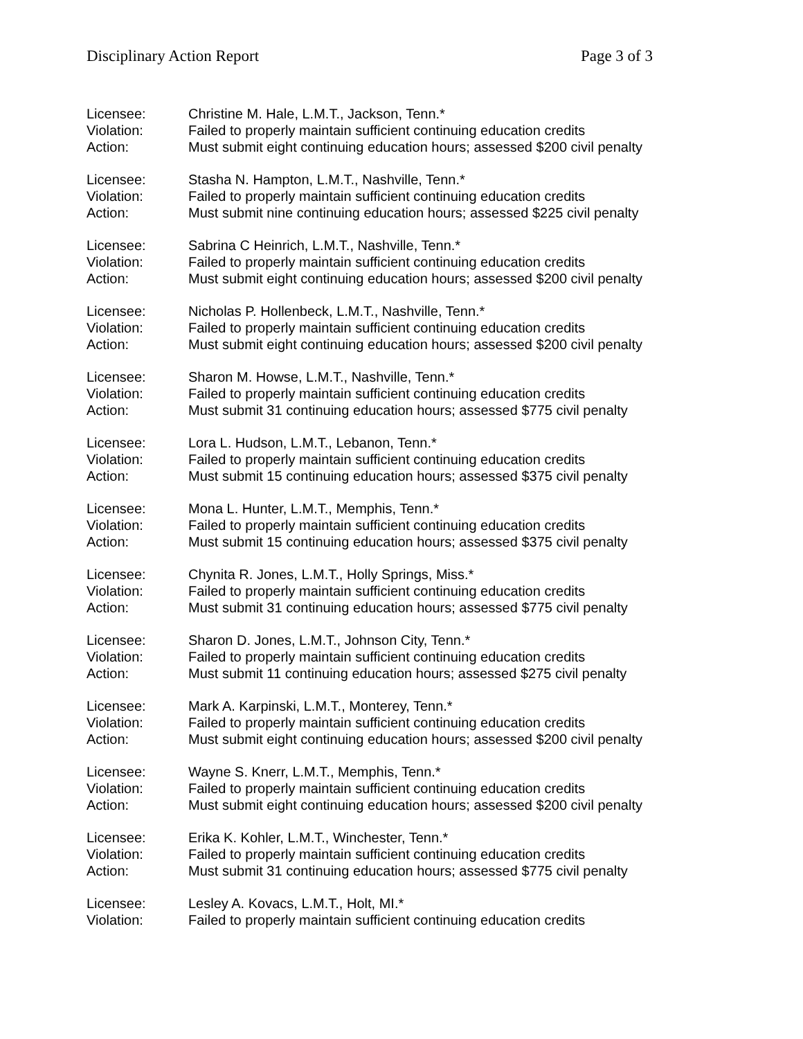Disciplinary Action Report Page 3 of 3
Licensee: Christine M. Hale, L.M.T., Jackson, Tenn.*
Violation: Failed to properly maintain sufficient continuing education credits
Action: Must submit eight continuing education hours; assessed $200 civil penalty
Licensee: Stasha N. Hampton, L.M.T., Nashville, Tenn.*
Violation: Failed to properly maintain sufficient continuing education credits
Action: Must submit nine continuing education hours; assessed $225 civil penalty
Licensee: Sabrina C Heinrich, L.M.T., Nashville, Tenn.*
Violation: Failed to properly maintain sufficient continuing education credits
Action: Must submit eight continuing education hours; assessed $200 civil penalty
Licensee: Nicholas P. Hollenbeck, L.M.T., Nashville, Tenn.*
Violation: Failed to properly maintain sufficient continuing education credits
Action: Must submit eight continuing education hours; assessed $200 civil penalty
Licensee: Sharon M. Howse, L.M.T., Nashville, Tenn.*
Violation: Failed to properly maintain sufficient continuing education credits
Action: Must submit 31 continuing education hours; assessed $775 civil penalty
Licensee: Lora L. Hudson, L.M.T., Lebanon, Tenn.*
Violation: Failed to properly maintain sufficient continuing education credits
Action: Must submit 15 continuing education hours; assessed $375 civil penalty
Licensee: Mona L. Hunter, L.M.T., Memphis, Tenn.*
Violation: Failed to properly maintain sufficient continuing education credits
Action: Must submit 15 continuing education hours; assessed $375 civil penalty
Licensee: Chynita R. Jones, L.M.T., Holly Springs, Miss.*
Violation: Failed to properly maintain sufficient continuing education credits
Action: Must submit 31 continuing education hours; assessed $775 civil penalty
Licensee: Sharon D. Jones, L.M.T., Johnson City, Tenn.*
Violation: Failed to properly maintain sufficient continuing education credits
Action: Must submit 11 continuing education hours; assessed $275 civil penalty
Licensee: Mark A. Karpinski, L.M.T., Monterey, Tenn.*
Violation: Failed to properly maintain sufficient continuing education credits
Action: Must submit eight continuing education hours; assessed $200 civil penalty
Licensee: Wayne S. Knerr, L.M.T., Memphis, Tenn.*
Violation: Failed to properly maintain sufficient continuing education credits
Action: Must submit eight continuing education hours; assessed $200 civil penalty
Licensee: Erika K. Kohler, L.M.T., Winchester, Tenn.*
Violation: Failed to properly maintain sufficient continuing education credits
Action: Must submit 31 continuing education hours; assessed $775 civil penalty
Licensee: Lesley A. Kovacs, L.M.T., Holt, MI.*
Violation: Failed to properly maintain sufficient continuing education credits